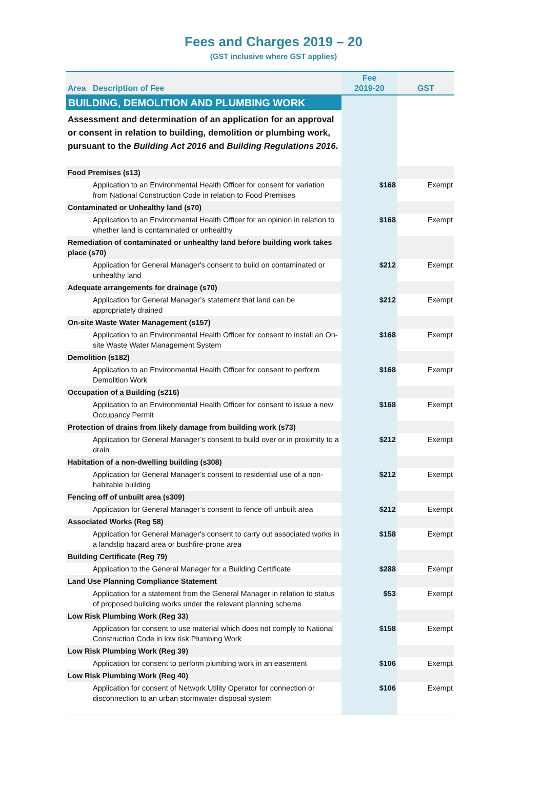Fees and Charges 2019 – 20
(GST inclusive where GST applies)
| Area Description of Fee | Fee 2019-20 | GST |
| --- | --- | --- |
| BUILDING, DEMOLITION AND PLUMBING WORK | | |
| Assessment and determination of an application for an approval or consent in relation to building, demolition or plumbing work, pursuant to the Building Act 2016 and Building Regulations 2016 . | | |
| Food Premises (s13) | | |
| Application to an Environmental Health Officer for consent for variation from National Construction Code in relation to Food Premises | $168 | Exempt |
| Contaminated or Unhealthy land (s70) | | |
| Application to an Environmental Health Officer for an opinion in relation to whether land is contaminated or unhealthy | $168 | Exempt |
| Remediation of contaminated or unhealthy land before building work takes place (s70) | | |
| Application for General Manager's consent to build on contaminated or unhealthy land | $212 | Exempt |
| Adequate arrangements for drainage (s70) | | |
| Application for General Manager’s statement that land can be appropriately drained | $212 | Exempt |
| On-site Waste Water Management (s157) | | |
| Application to an Environmental Health Officer for consent to install an On-site Waste Water Management System | $168 | Exempt |
| Demolition (s182) | | |
| Application to an Environmental Health Officer for consent to perform Demolition Work | $168 | Exempt |
| Occupation of a Building (s216) | | |
| Application to an Environmental Health Officer for consent to issue a new Occupancy Permit | $168 | Exempt |
| Protection of drains from likely damage from building work (s73) | | |
| Application for General Manager’s consent to build over or in proximity to a drain | $212 | Exempt |
| Habitation of a non-dwelling building (s308) | | |
| Application for General Manager’s consent to residential use of a non-habitable building | $212 | Exempt |
| Fencing off of unbuilt area (s309) | | |
| Application for General Manager’s consent to fence off unbuilt area | $212 | Exempt |
| Associated Works (Reg 58) | | |
| Application for General Manager's consent to carry out associated works in a landslip hazard area or bushfire-prone area | $158 | Exempt |
| Building Certificate (Reg 79) | | |
| Application to the General Manager for a Building Certificate | $288 | Exempt |
| Land Use Planning Compliance Statement | | |
| Application for a statement from the General Manager in relation to status of proposed building works under the relevant planning scheme | $53 | Exempt |
| Low Risk Plumbing Work (Reg 33) | | |
| Application for consent to use material which does not comply to National Construction Code in low risk Plumbing Work | $158 | Exempt |
| Low Risk Plumbing Work (Reg 39) | | |
| Application for consent to perform plumbing work in an easement | $106 | Exempt |
| Low Risk Plumbing Work (Reg 40) | | |
| Application for consent of Network Utility Operator for connection or disconnection to an urban stormwater disposal system | $106 | Exempt |